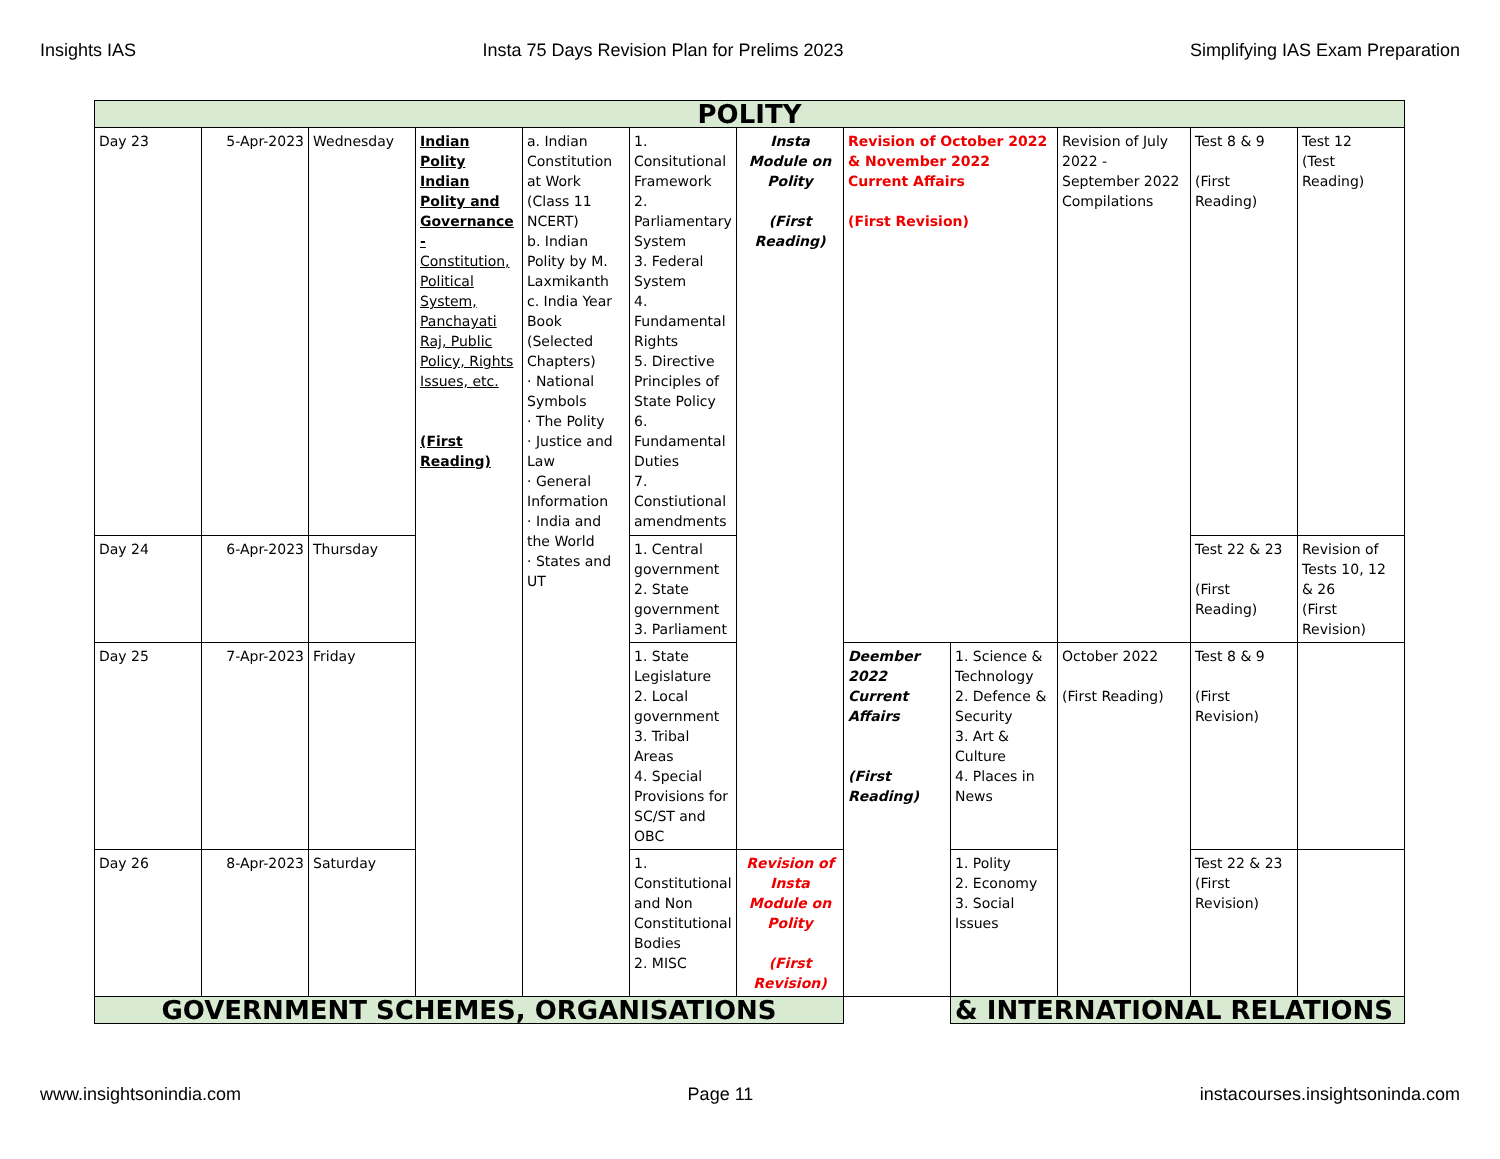Insights IAS Insta 75 Days Revision Plan for Prelims 2023 Simplifying IAS Exam Preparation
| POLITY | | | | | | | | | | | |
| Day 23 | 5-Apr-2023 | Wednesday | Indian Polity Indian Polity and Governance - Constitution, Political System, Panchayati Raj, Public Policy, Rights Issues, etc. (First Reading) | a. Indian Constitution at Work (Class 11 NCERT) b. Indian Polity by M. Laxmikanth c. India Year Book (Selected Chapters) · National Symbols · The Polity · Justice and Law · General Information · India and the World · States and UT | 1. Consitutional Framework 2. Parliamentary System 3. Federal System 4. Fundamental Rights 5. Directive Principles of State Policy 6. Fundamental Duties 7. Constiutional amendments | Insta Module on Polity (First Reading) | Revision of October 2022 & November 2022 Current Affairs (First Revision) | | Revision of July 2022 - September 2022 Compilations | Test 8 & 9 (First Reading) | Test 12 (Test Reading) |
| Day 24 | 6-Apr-2023 | Thursday | | | 1. Central government 2. State government 3. Parliament | | | | | Test 22 & 23 (First Reading) | Revision of Tests 10, 12 & 26 (First Revision) |
| Day 25 | 7-Apr-2023 | Friday | | | 1. State Legislature 2. Local government 3. Tribal Areas 4. Special Provisions for SC/ST and OBC | | Deember 2022 Current Affairs (First Reading) | 1. Science & Technology 2. Defence & Security 3. Art & Culture 4. Places in News | October 2022 (First Reading) | Test 8 & 9 (First Revision) | |
| Day 26 | 8-Apr-2023 | Saturday | | | 1. Constitutional and Non Constitutional Bodies 2. MISC | Revision of Insta Module on Polity (First Revision) | | 1. Polity 2. Economy 3. Social Issues | | Test 22 & 23 (First Revision) | |
| GOVERNMENT SCHEMES, ORGANISATIONS | | | | | | | | & INTERNATIONAL RELATIONS | | | |
www.insightsonindia.com Page 11 instacourses.insightsoninda.com